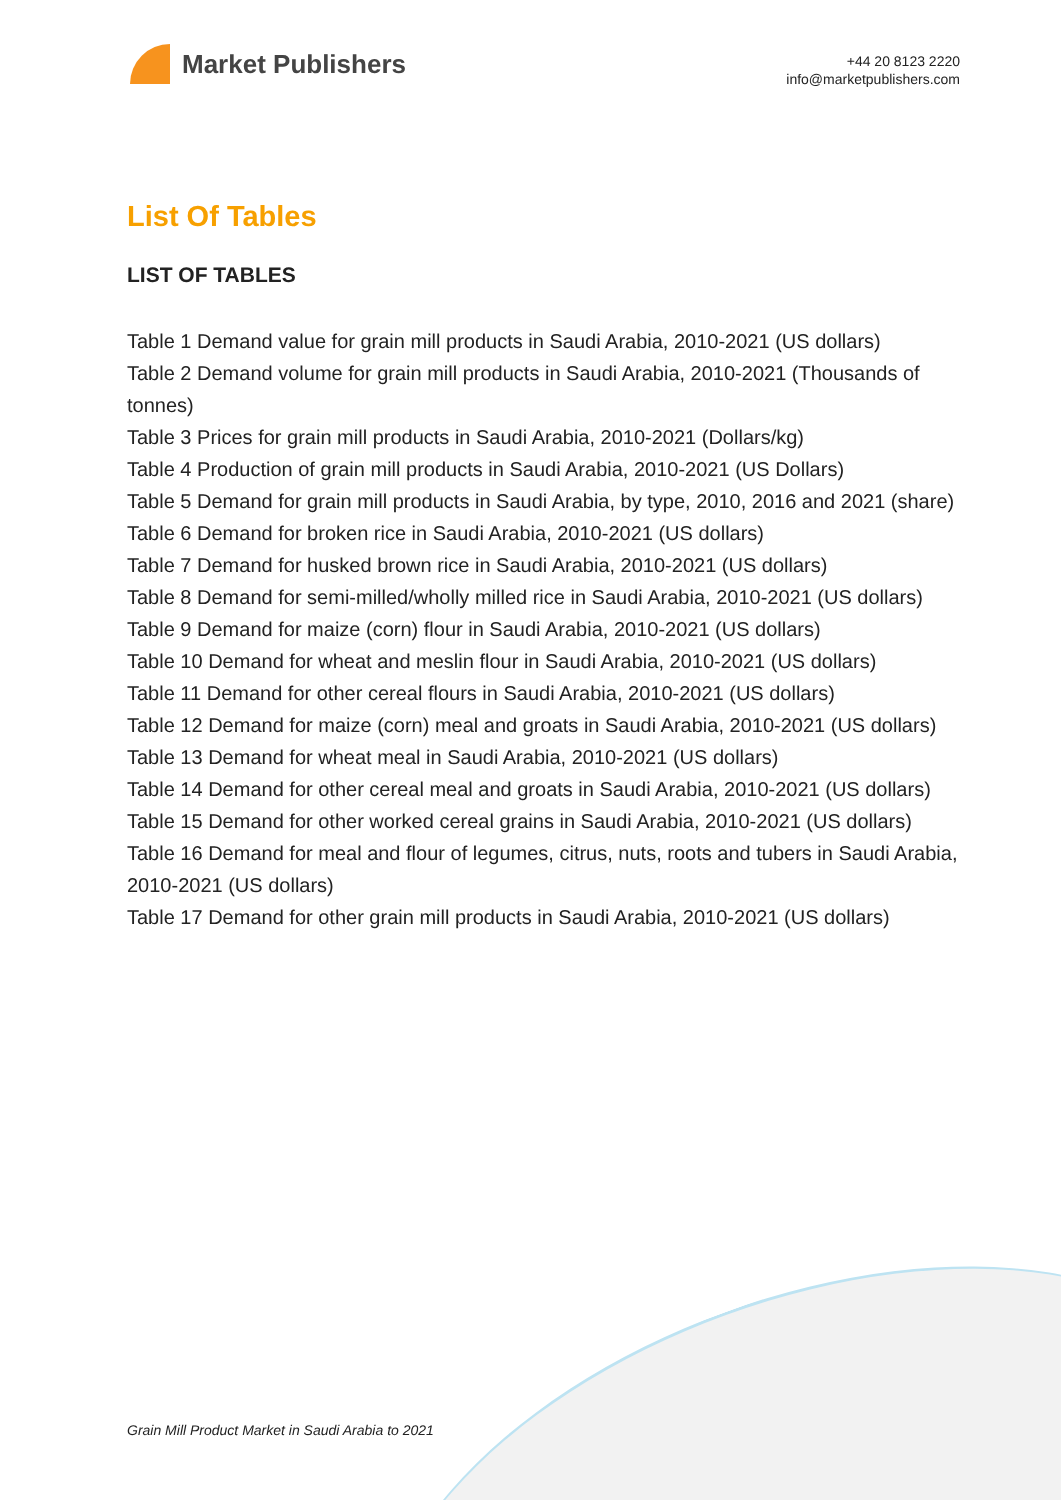Market Publishers
+44 20 8123 2220
info@marketpublishers.com
List Of Tables
LIST OF TABLES
Table 1 Demand value for grain mill products in Saudi Arabia, 2010-2021 (US dollars)
Table 2 Demand volume for grain mill products in Saudi Arabia, 2010-2021 (Thousands of tonnes)
Table 3 Prices for grain mill products in Saudi Arabia, 2010-2021 (Dollars/kg)
Table 4 Production of grain mill products in Saudi Arabia, 2010-2021 (US Dollars)
Table 5 Demand for grain mill products in Saudi Arabia, by type, 2010, 2016 and 2021 (share)
Table 6 Demand for broken rice in Saudi Arabia, 2010-2021 (US dollars)
Table 7 Demand for husked brown rice in Saudi Arabia, 2010-2021 (US dollars)
Table 8 Demand for semi-milled/wholly milled rice in Saudi Arabia, 2010-2021 (US dollars)
Table 9 Demand for maize (corn) flour in Saudi Arabia, 2010-2021 (US dollars)
Table 10 Demand for wheat and meslin flour in Saudi Arabia, 2010-2021 (US dollars)
Table 11 Demand for other cereal flours in Saudi Arabia, 2010-2021 (US dollars)
Table 12 Demand for maize (corn) meal and groats in Saudi Arabia, 2010-2021 (US dollars)
Table 13 Demand for wheat meal in Saudi Arabia, 2010-2021 (US dollars)
Table 14 Demand for other cereal meal and groats in Saudi Arabia, 2010-2021 (US dollars)
Table 15 Demand for other worked cereal grains in Saudi Arabia, 2010-2021 (US dollars)
Table 16 Demand for meal and flour of legumes, citrus, nuts, roots and tubers in Saudi Arabia, 2010-2021 (US dollars)
Table 17 Demand for other grain mill products in Saudi Arabia, 2010-2021 (US dollars)
Grain Mill Product Market in Saudi Arabia to 2021